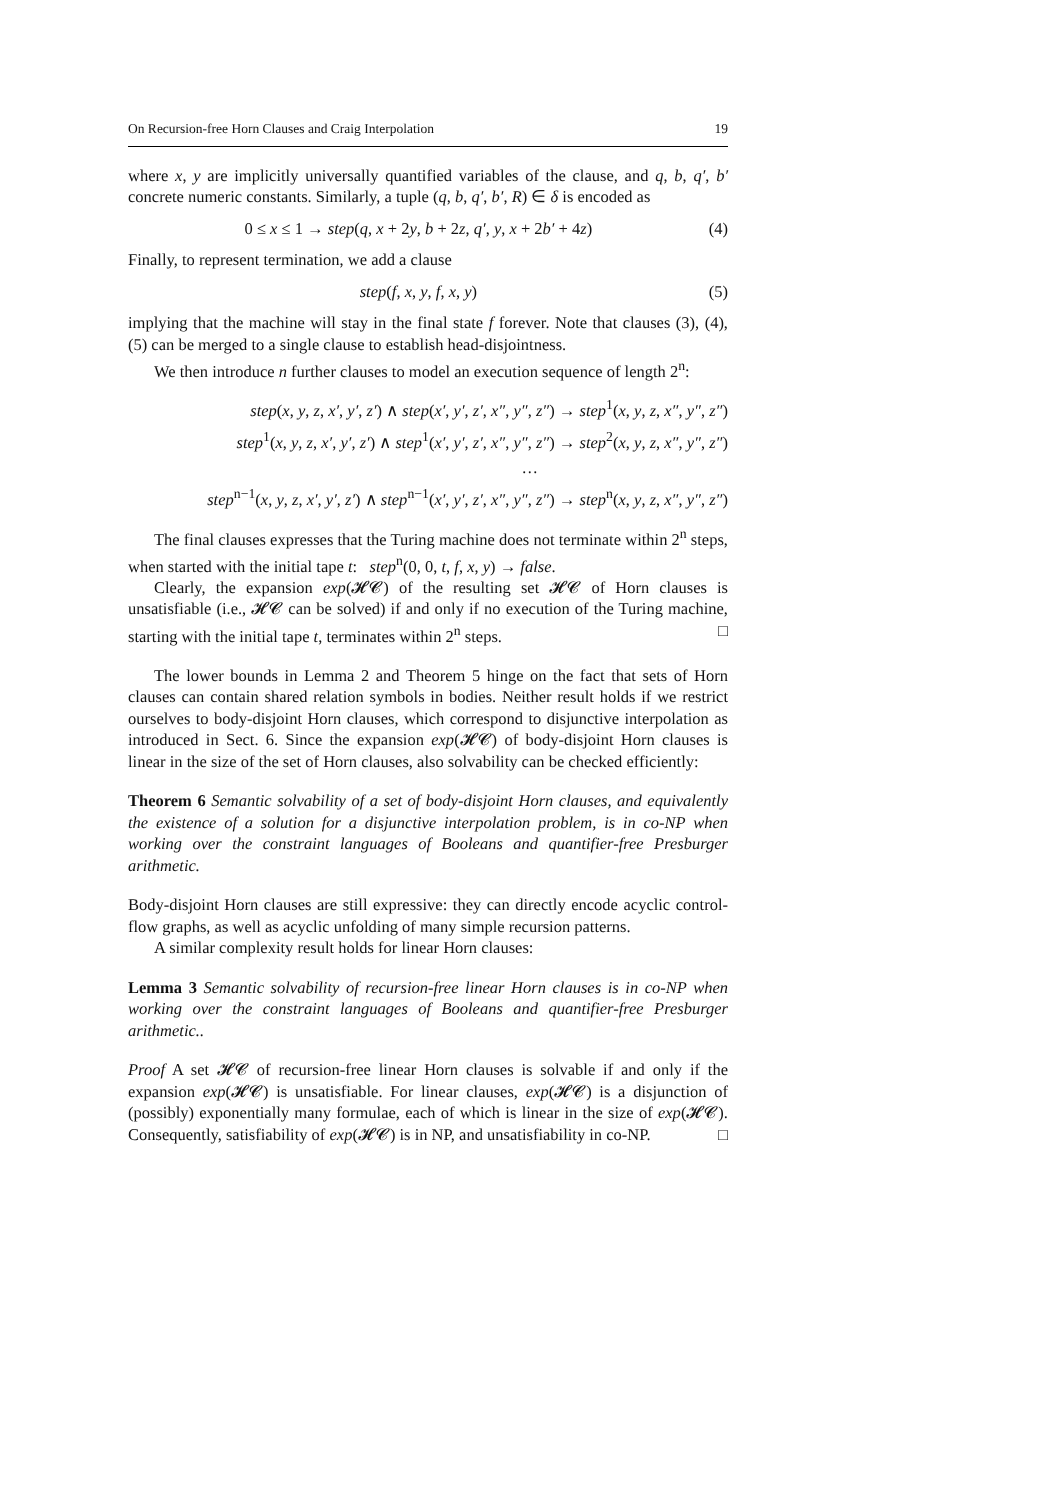On Recursion-free Horn Clauses and Craig Interpolation 19
where x, y are implicitly universally quantified variables of the clause, and q, b, q′, b′ concrete numeric constants. Similarly, a tuple (q, b, q′, b′, R) ∈ δ is encoded as
0 ≤ x ≤ 1 → step(q, x + 2y, b + 2z, q′, y, x + 2b′ + 4z) (4)
Finally, to represent termination, we add a clause
step(f, x, y, f, x, y) (5)
implying that the machine will stay in the final state f forever. Note that clauses (3), (4), (5) can be merged to a single clause to establish head-disjointness.
We then introduce n further clauses to model an execution sequence of length 2<sup>n</sup>:
step(x, y, z, x′, y′, z′) ∧ step(x′, y′, z′, x″, y″, z″) → step<sup>1</sup>(x, y, z, x″, y″, z″)
step<sup>1</sup>(x, y, z, x′, y′, z′) ∧ step<sup>1</sup>(x′, y′, z′, x″, y″, z″) → step<sup>2</sup>(x, y, z, x″, y″, z″)
…
step<sup>n−1</sup>(x, y, z, x′, y′, z′) ∧ step<sup>n−1</sup>(x′, y′, z′, x″, y″, z″) → step<sup>n</sup>(x, y, z, x″, y″, z″)
The final clauses expresses that the Turing machine does not terminate within 2<sup>n</sup> steps, when started with the initial tape t: step<sup>n</sup>(0, 0, t, f, x, y) → false.
Clearly, the expansion exp(𝓗𝓒) of the resulting set 𝓗𝓒 of Horn clauses is unsatisfiable (i.e., 𝓗𝓒 can be solved) if and only if no execution of the Turing machine, starting with the initial tape t, terminates within 2<sup>n</sup> steps. □
The lower bounds in Lemma 2 and Theorem 5 hinge on the fact that sets of Horn clauses can contain shared relation symbols in bodies. Neither result holds if we restrict ourselves to body-disjoint Horn clauses, which correspond to disjunctive interpolation as introduced in Sect. 6. Since the expansion exp(𝓗𝓒) of body-disjoint Horn clauses is linear in the size of the set of Horn clauses, also solvability can be checked efficiently:
Theorem 6 Semantic solvability of a set of body-disjoint Horn clauses, and equivalently the existence of a solution for a disjunctive interpolation problem, is in co-NP when working over the constraint languages of Booleans and quantifier-free Presburger arithmetic.
Body-disjoint Horn clauses are still expressive: they can directly encode acyclic control-flow graphs, as well as acyclic unfolding of many simple recursion patterns.
A similar complexity result holds for linear Horn clauses:
Lemma 3 Semantic solvability of recursion-free linear Horn clauses is in co-NP when working over the constraint languages of Booleans and quantifier-free Presburger arithmetic..
Proof A set 𝓗𝓒 of recursion-free linear Horn clauses is solvable if and only if the expansion exp(𝓗𝓒) is unsatisfiable. For linear clauses, exp(𝓗𝓒) is a disjunction of (possibly) exponentially many formulae, each of which is linear in the size of exp(𝓗𝓒). Consequently, satisfiability of exp(𝓗𝓒) is in NP, and unsatisfiability in co-NP. □